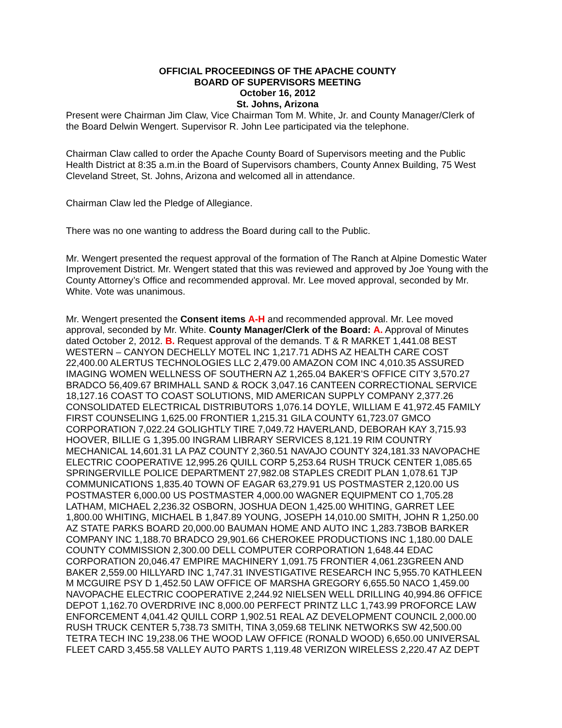OFFICIAL PROCEEDINGS OF THE APACHE COUNTY
BOARD OF SUPERVISORS MEETING
October 16, 2012
St. Johns, Arizona
Present were Chairman Jim Claw, Vice Chairman Tom M. White, Jr. and County Manager/Clerk of the Board Delwin Wengert. Supervisor R. John Lee participated via the telephone.
Chairman Claw called to order the Apache County Board of Supervisors meeting and the Public Health District at 8:35 a.m.in the Board of Supervisors chambers, County Annex Building, 75 West Cleveland Street, St. Johns, Arizona and welcomed all in attendance.
Chairman Claw led the Pledge of Allegiance.
There was no one wanting to address the Board during call to the Public.
Mr. Wengert presented the request approval of the formation of The Ranch at Alpine Domestic Water Improvement District. Mr. Wengert stated that this was reviewed and approved by Joe Young with the County Attorney’s Office and recommended approval. Mr. Lee moved approval, seconded by Mr. White. Vote was unanimous.
Mr. Wengert presented the Consent items A-H and recommended approval. Mr. Lee moved approval, seconded by Mr. White. County Manager/Clerk of the Board: A. Approval of Minutes dated October 2, 2012. B. Request approval of the demands. T & R MARKET 1,441.08 BEST WESTERN – CANYON DECHELLY MOTEL INC 1,217.71 ADHS AZ HEALTH CARE COST 22,400.00 ALERTUS TECHNOLOGIES LLC 2,479.00 AMAZON COM INC 4,010.35 ASSURED IMAGING WOMEN WELLNESS OF SOUTHERN AZ 1,265.04 BAKER’S OFFICE CITY 3,570.27 BRADCO 56,409.67 BRIMHALL SAND & ROCK 3,047.16 CANTEEN CORRECTIONAL SERVICE 18,127.16 COAST TO COAST SOLUTIONS, MID AMERICAN SUPPLY COMPANY 2,377.26 CONSOLIDATED ELECTRICAL DISTRIBUTORS 1,076.14 DOYLE, WILLIAM E 41,972.45 FAMILY FIRST COUNSELING 1,625.00 FRONTIER 1,215.31 GILA COUNTY 61,723.07 GMCO CORPORATION 7,022.24 GOLIGHTLY TIRE 7,049.72 HAVERLAND, DEBORAH KAY 3,715.93 HOOVER, BILLIE G 1,395.00 INGRAM LIBRARY SERVICES 8,121.19 RIM COUNTRY MECHANICAL 14,601.31 LA PAZ COUNTY 2,360.51 NAVAJO COUNTY 324,181.33 NAVOPACHE ELECTRIC COOPERATIVE 12,995.26 QUILL CORP 5,253.64 RUSH TRUCK CENTER 1,085.65 SPRINGERVILLE POLICE DEPARTMENT 27,982.08 STAPLES CREDIT PLAN 1,078.61 TJP COMMUNICATIONS 1,835.40 TOWN OF EAGAR 63,279.91 US POSTMASTER 2,120.00 US POSTMASTER 6,000.00 US POSTMASTER 4,000.00 WAGNER EQUIPMENT CO 1,705.28 LATHAM, MICHAEL 2,236.32 OSBORN, JOSHUA DEON 1,425.00 WHITING, GARRET LEE 1,800.00 WHITING, MICHAEL B 1,847.89 YOUNG, JOSEPH 14,010.00 SMITH, JOHN R 1,250.00 AZ STATE PARKS BOARD 20,000.00 BAUMAN HOME AND AUTO INC 1,283.73BOB BARKER COMPANY INC 1,188.70 BRADCO 29,901.66 CHEROKEE PRODUCTIONS INC 1,180.00 DALE COUNTY COMMISSION 2,300.00 DELL COMPUTER CORPORATION 1,648.44 EDAC CORPORATION 20,046.47 EMPIRE MACHINERY 1,091.75 FRONTIER 4,061.23GREEN AND BAKER 2,559.00 HILLYARD INC 1,747.31 INVESTIGATIVE RESEARCH INC 5,955.70 KATHLEEN M MCGUIRE PSY D 1,452.50 LAW OFFICE OF MARSHA GREGORY 6,655.50 NACO 1,459.00 NAVOPACHE ELECTRIC COOPERATIVE 2,244.92 NIELSEN WELL DRILLING 40,994.86 OFFICE DEPOT 1,162.70 OVERDRIVE INC 8,000.00 PERFECT PRINTZ LLC 1,743.99 PROFORCE LAW ENFORCEMENT 4,041.42 QUILL CORP 1,902.51 REAL AZ DEVELOPMENT COUNCIL 2,000.00 RUSH TRUCK CENTER 5,738.73 SMITH, TINA 3,059.68 TELINK NETWORKS SW 42,500.00 TETRA TECH INC 19,238.06 THE WOOD LAW OFFICE (RONALD WOOD) 6,650.00 UNIVERSAL FLEET CARD 3,455.58 VALLEY AUTO PARTS 1,119.48 VERIZON WIRELESS 2,220.47 AZ DEPT